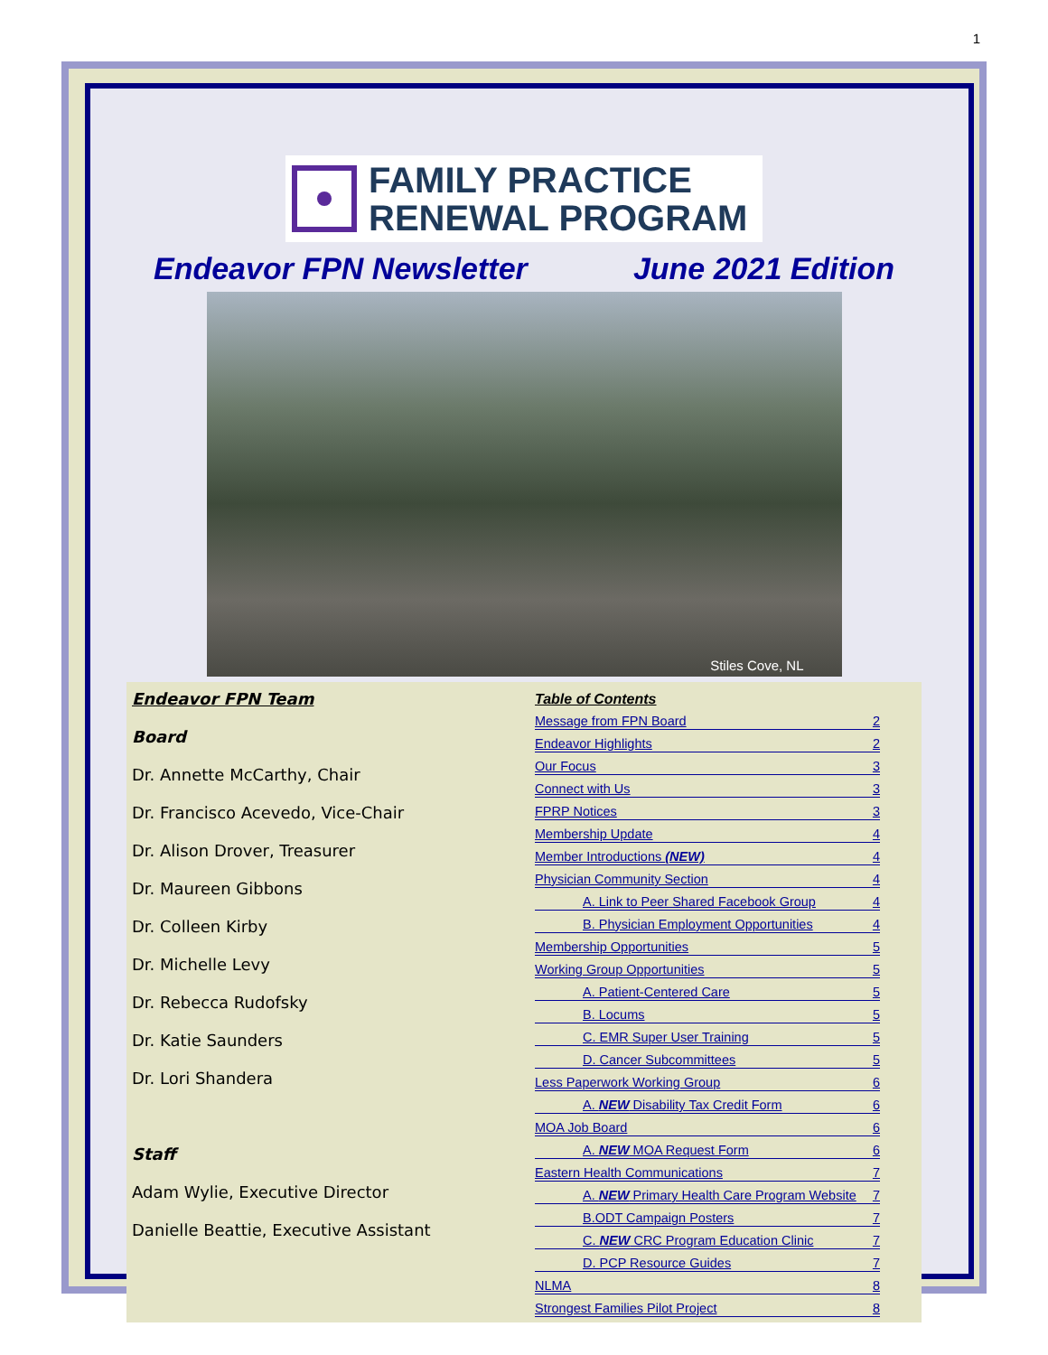1
FAMILY PRACTICE
RENEWAL PROGRAM
Endeavor FPN Newsletter June 2021 Edition
Stiles Cove, NL
Endeavor FPN Team
Board
Dr. Annette McCarthy, Chair
Dr. Francisco Acevedo, Vice-Chair
Dr. Alison Drover, Treasurer
Dr. Maureen Gibbons
Dr. Colleen Kirby
Dr. Michelle Levy
Dr. Rebecca Rudofsky
Dr. Katie Saunders
Dr. Lori Shandera
Staff
Adam Wylie, Executive Director
Danielle Beattie, Executive Assistant
Table of Contents
Message from FPN Board 2
Endeavor Highlights 2
Our Focus 3
Connect with Us 3
FPRP Notices 3
Membership Update 4
Member Introductions (NEW) 4
Physician Community Section 4
A. Link to Peer Shared Facebook Group 4
B. Physician Employment Opportunities 4
Membership Opportunities 5
Working Group Opportunities 5
A. Patient-Centered Care 5
B. Locums 5
C. EMR Super User Training 5
D. Cancer Subcommittees 5
Less Paperwork Working Group 6
A. NEW Disability Tax Credit Form 6
MOA Job Board 6
A. NEW MOA Request Form 6
Eastern Health Communications 7
A. NEW Primary Health Care Program Website 7
B.ODT Campaign Posters 7
C. NEW CRC Program Education Clinic 7
D. PCP Resource Guides 7
NLMA 8
Strongest Families Pilot Project 8